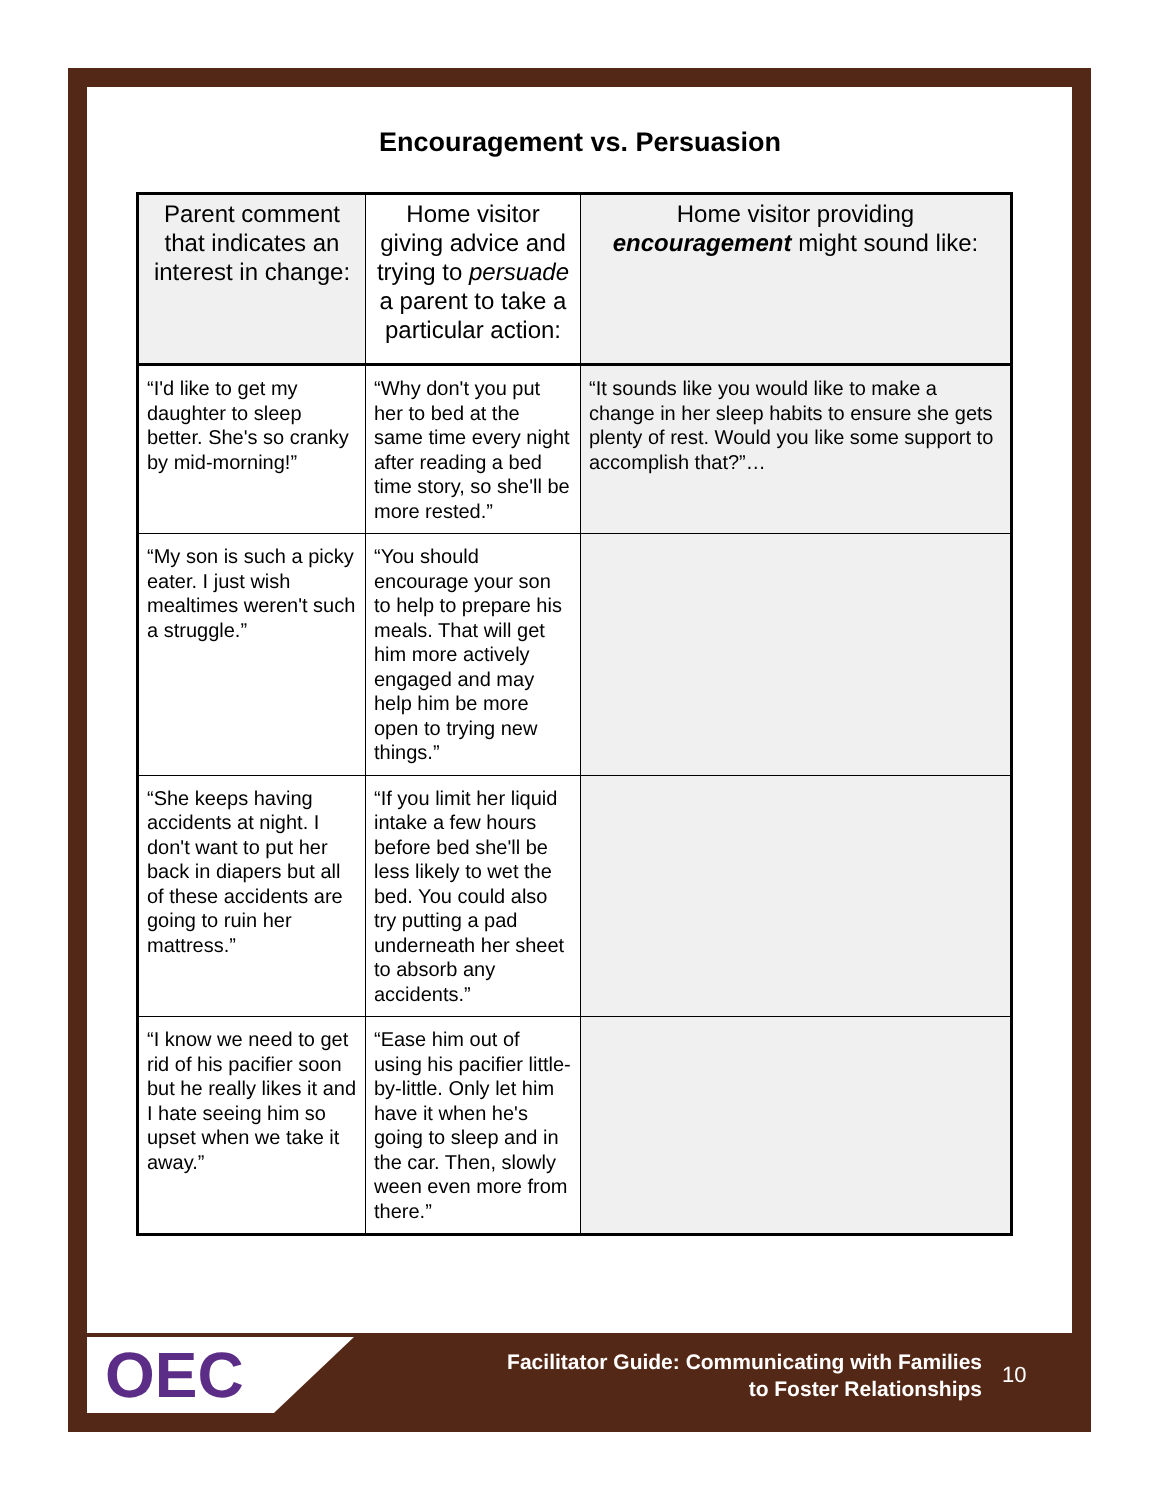Encouragement vs. Persuasion
| Parent comment that indicates an interest in change: | Home visitor giving advice and trying to persuade a parent to take a particular action: | Home visitor providing encouragement might sound like: |
| --- | --- | --- |
| “I'd like to get my daughter to sleep better. She's so cranky by mid-morning!” | “Why don't you put her to bed at the same time every night after reading a bed time story, so she'll be more rested.” | “It sounds like you would like to make a change in her sleep habits to ensure she gets plenty of rest. Would you like some support to accomplish that?”… |
| “My son is such a picky eater. I just wish mealtimes weren't such a struggle.” | “You should encourage your son to help to prepare his meals. That will get him more actively engaged and may help him be more open to trying new things.” | |
| “She keeps having accidents at night. I don't want to put her back in diapers but all of these accidents are going to ruin her mattress.” | “If you limit her liquid intake a few hours before bed she'll be less likely to wet the bed. You could also try putting a pad underneath her sheet to absorb any accidents.” | |
| “I know we need to get rid of his pacifier soon but he really likes it and I hate seeing him so upset when we take it away.” | “Ease him out of using his pacifier little-by-little. Only let him have it when he's going to sleep and in the car. Then, slowly ween even more from there.” | |
OEC
Facilitator Guide: Communicating with Families
to Foster Relationships
10